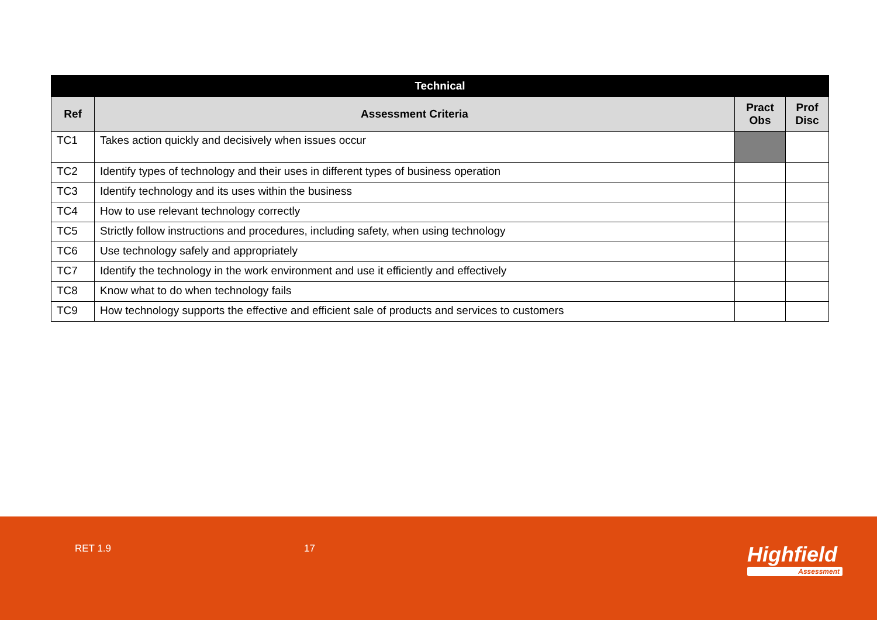| Technical | | | |
| --- | --- | --- | --- |
| Ref | Assessment Criteria | Pract Obs | Prof Disc |
| TC1 | Takes action quickly and decisively when issues occur | | |
| TC2 | Identify types of technology and their uses in different types of business operation | | |
| TC3 | Identify technology and its uses within the business | | |
| TC4 | How to use relevant technology correctly | | |
| TC5 | Strictly follow instructions and procedures, including safety, when using technology | | |
| TC6 | Use technology safely and appropriately | | |
| TC7 | Identify the technology in the work environment and use it efficiently and effectively | | |
| TC8 | Know what to do when technology fails | | |
| TC9 | How technology supports the effective and efficient sale of products and services to customers | | |
RET 1.9 17 Highfield
Assessment